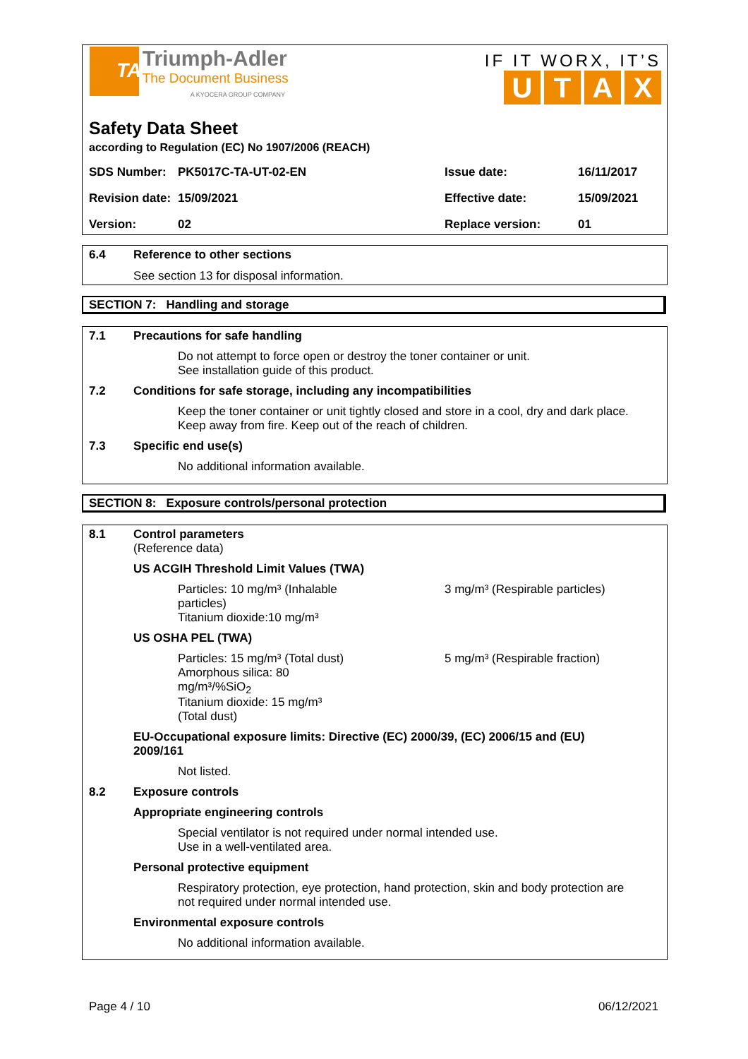TA Triumph-Adler
The Document Business
A KYOCERA GROUP COMPANY
IF IT WORX, IT’S
UTAX
Safety Data Sheet
according to Regulation (EC) No 1907/2006 (REACH)
| SDS Number: | PK5017C-TA-UT-02-EN | Issue date: | 16/11/2017 |
| Revision date: | 15/09/2021 | Effective date: | 15/09/2021 |
| Version: | 02 | Replace version: | 01 |
6.4 Reference to other sections
See section 13 for disposal information.
SECTION 7: Handling and storage
7.1 Precautions for safe handling
Do not attempt to force open or destroy the toner container or unit.
See installation guide of this product.
7.2 Conditions for safe storage, including any incompatibilities
Keep the toner container or unit tightly closed and store in a cool, dry and dark place.
Keep away from fire. Keep out of the reach of children.
7.3 Specific end use(s)
No additional information available.
SECTION 8: Exposure controls/personal protection
8.1 Control parameters
(Reference data)
US ACGIH Threshold Limit Values (TWA)
Particles: 10 mg/m³ (Inhalable particles)
Titanium dioxide:10 mg/m³
3 mg/m³ (Respirable particles)
US OSHA PEL (TWA)
Particles: 15 mg/m³ (Total dust)
Amorphous silica: 80 mg/m³/%SiO<sub>2</sub>
Titanium dioxide: 15 mg/m³ (Total dust)
5 mg/m³ (Respirable fraction)
EU-Occupational exposure limits: Directive (EC) 2000/39, (EC) 2006/15 and (EU) 2009/161
Not listed.
8.2 Exposure controls
Appropriate engineering controls
Special ventilator is not required under normal intended use.
Use in a well-ventilated area.
Personal protective equipment
Respiratory protection, eye protection, hand protection, skin and body protection are
not required under normal intended use.
Environmental exposure controls
No additional information available.
Page 4 / 10 06/12/2021